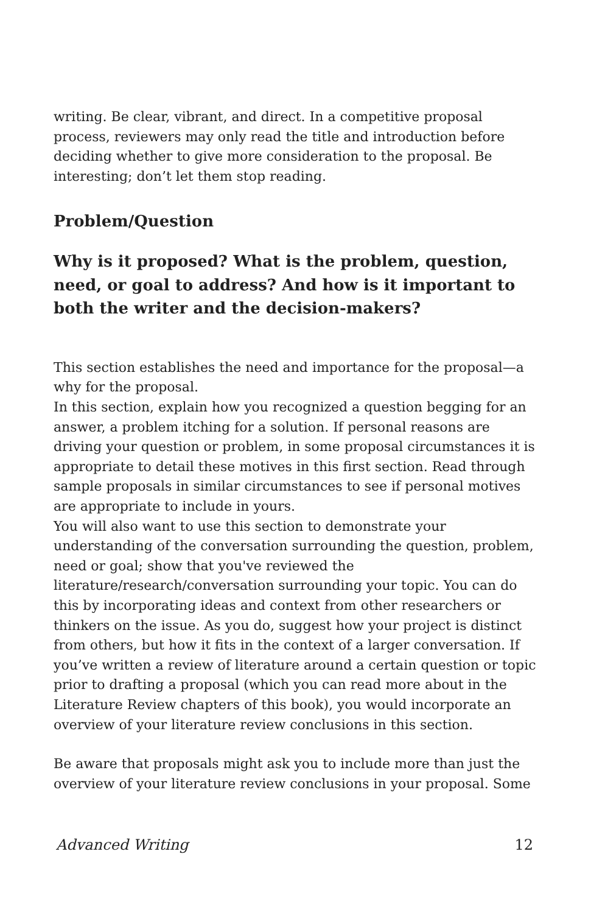writing. Be clear, vibrant, and direct. In a competitive proposal process, reviewers may only read the title and introduction before deciding whether to give more consideration to the proposal. Be interesting; don’t let them stop reading.
Problem/Question
Why is it proposed? What is the problem, question, need, or goal to address? And how is it important to both the writer and the decision-makers?
This section establishes the need and importance for the proposal—a why for the proposal.
In this section, explain how you recognized a question begging for an answer, a problem itching for a solution. If personal reasons are driving your question or problem, in some proposal circumstances it is appropriate to detail these motives in this first section. Read through sample proposals in similar circumstances to see if personal motives are appropriate to include in yours.
You will also want to use this section to demonstrate your understanding of the conversation surrounding the question, problem, need or goal; show that you've reviewed the literature/research/conversation surrounding your topic. You can do this by incorporating ideas and context from other researchers or thinkers on the issue. As you do, suggest how your project is distinct from others, but how it fits in the context of a larger conversation. If you’ve written a review of literature around a certain question or topic prior to drafting a proposal (which you can read more about in the Literature Review chapters of this book), you would incorporate an overview of your literature review conclusions in this section.
Be aware that proposals might ask you to include more than just the overview of your literature review conclusions in your proposal. Some
Advanced Writing 12